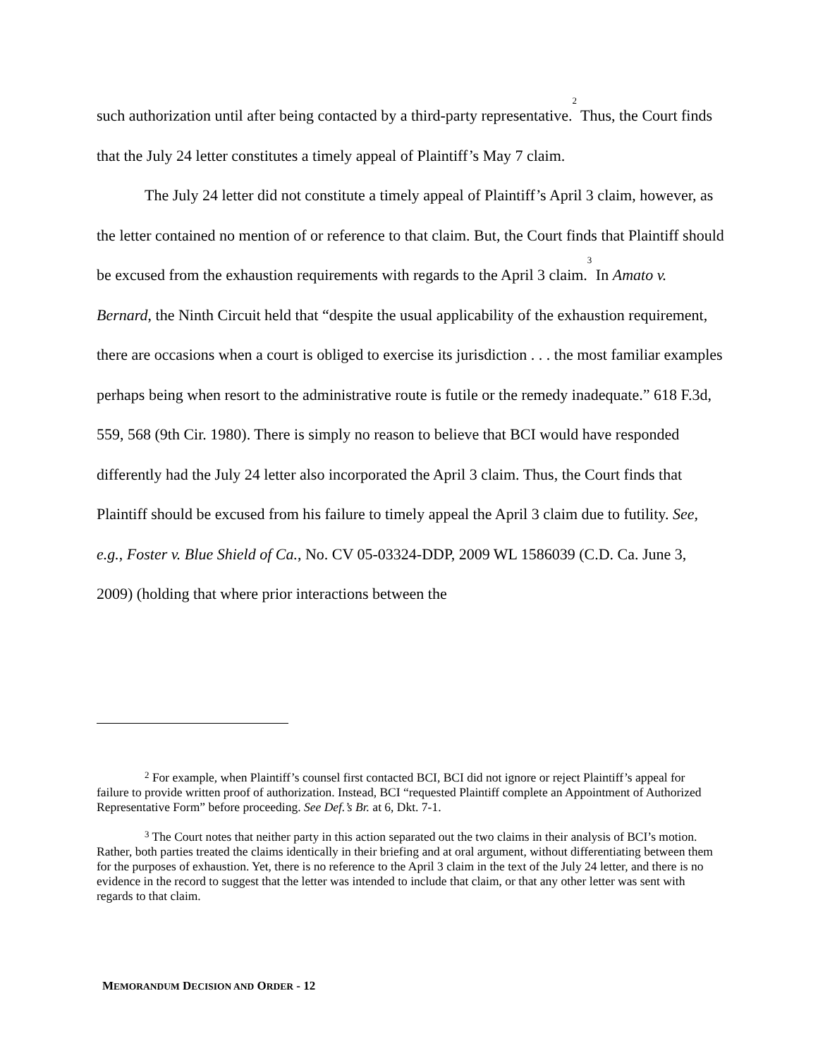such authorization until after being contacted by a third-party representative.<sup>2</sup> Thus, the Court finds that the July 24 letter constitutes a timely appeal of Plaintiff’s May 7 claim.
The July 24 letter did not constitute a timely appeal of Plaintiff’s April 3 claim, however, as the letter contained no mention of or reference to that claim. But, the Court finds that Plaintiff should be excused from the exhaustion requirements with regards to the April 3 claim.<sup>3</sup> In Amato v. Bernard, the Ninth Circuit held that “despite the usual applicability of the exhaustion requirement, there are occasions when a court is obliged to exercise its jurisdiction . . . the most familiar examples perhaps being when resort to the administrative route is futile or the remedy inadequate.” 618 F.3d, 559, 568 (9th Cir. 1980). There is simply no reason to believe that BCI would have responded differently had the July 24 letter also incorporated the April 3 claim. Thus, the Court finds that Plaintiff should be excused from his failure to timely appeal the April 3 claim due to futility. See, e.g., Foster v. Blue Shield of Ca., No. CV 05-03324-DDP, 2009 WL 1586039 (C.D. Ca. June 3, 2009) (holding that where prior interactions between the
<sup>2</sup> For example, when Plaintiff’s counsel first contacted BCI, BCI did not ignore or reject Plaintiff’s appeal for failure to provide written proof of authorization. Instead, BCI “requested Plaintiff complete an Appointment of Authorized Representative Form” before proceeding. See Def.’s Br. at 6, Dkt. 7-1.
<sup>3</sup> The Court notes that neither party in this action separated out the two claims in their analysis of BCI’s motion. Rather, both parties treated the claims identically in their briefing and at oral argument, without differentiating between them for the purposes of exhaustion. Yet, there is no reference to the April 3 claim in the text of the July 24 letter, and there is no evidence in the record to suggest that the letter was intended to include that claim, or that any other letter was sent with regards to that claim.
MEMORANDUM DECISION AND ORDER - 12